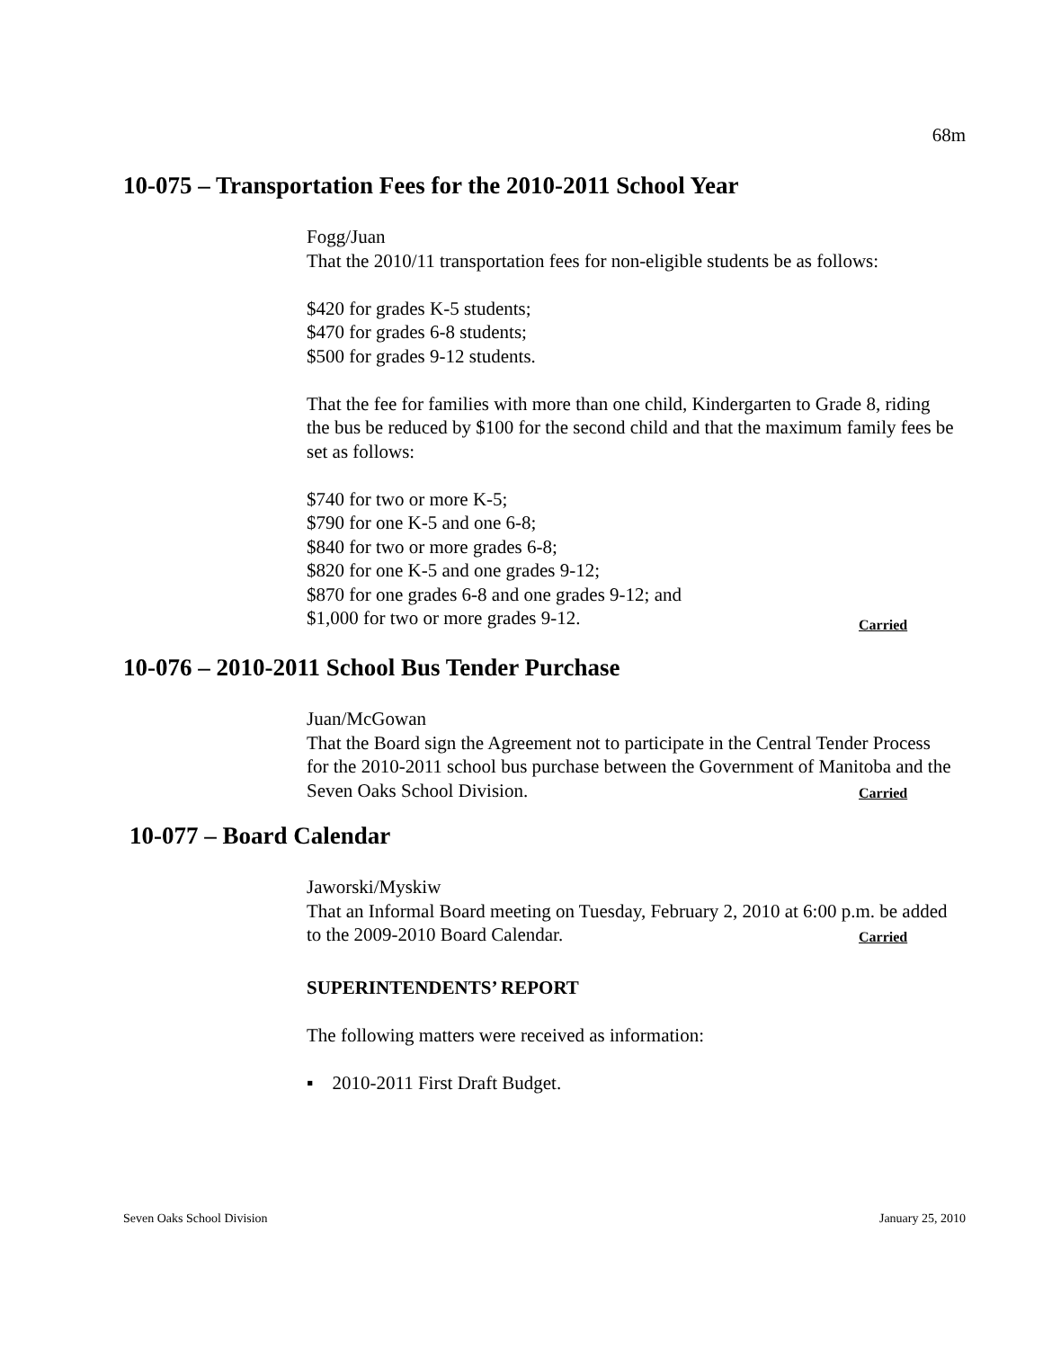68m
10-075 – Transportation Fees for the 2010-2011 School Year
Fogg/Juan
That the 2010/11 transportation fees for non-eligible students be as follows:
$420 for grades K-5 students;
$470 for grades 6-8 students;
$500 for grades 9-12 students.
That the fee for families with more than one child, Kindergarten to Grade 8, riding the bus be reduced by $100 for the second child and that the maximum family fees be set as follows:
$740 for two or more K-5;
$790 for one K-5 and one 6-8;
$840 for two or more grades 6-8;
$820 for one K-5 and one grades 9-12;
$870 for one grades 6-8 and one grades 9-12; and
$1,000 for two or more grades 9-12.
Carried
10-076 – 2010-2011 School Bus Tender Purchase
Juan/McGowan
That the Board sign the Agreement not to participate in the Central Tender Process for the 2010-2011 school bus purchase between the Government of Manitoba and the Seven Oaks School Division.
Carried
10-077 – Board Calendar
Jaworski/Myskiw
That an Informal Board meeting on Tuesday, February 2, 2010 at 6:00 p.m. be added to the 2009-2010 Board Calendar.
Carried
SUPERINTENDENTS’ REPORT
The following matters were received as information:
▪ 2010-2011 First Draft Budget.
Seven Oaks School Division January 25, 2010